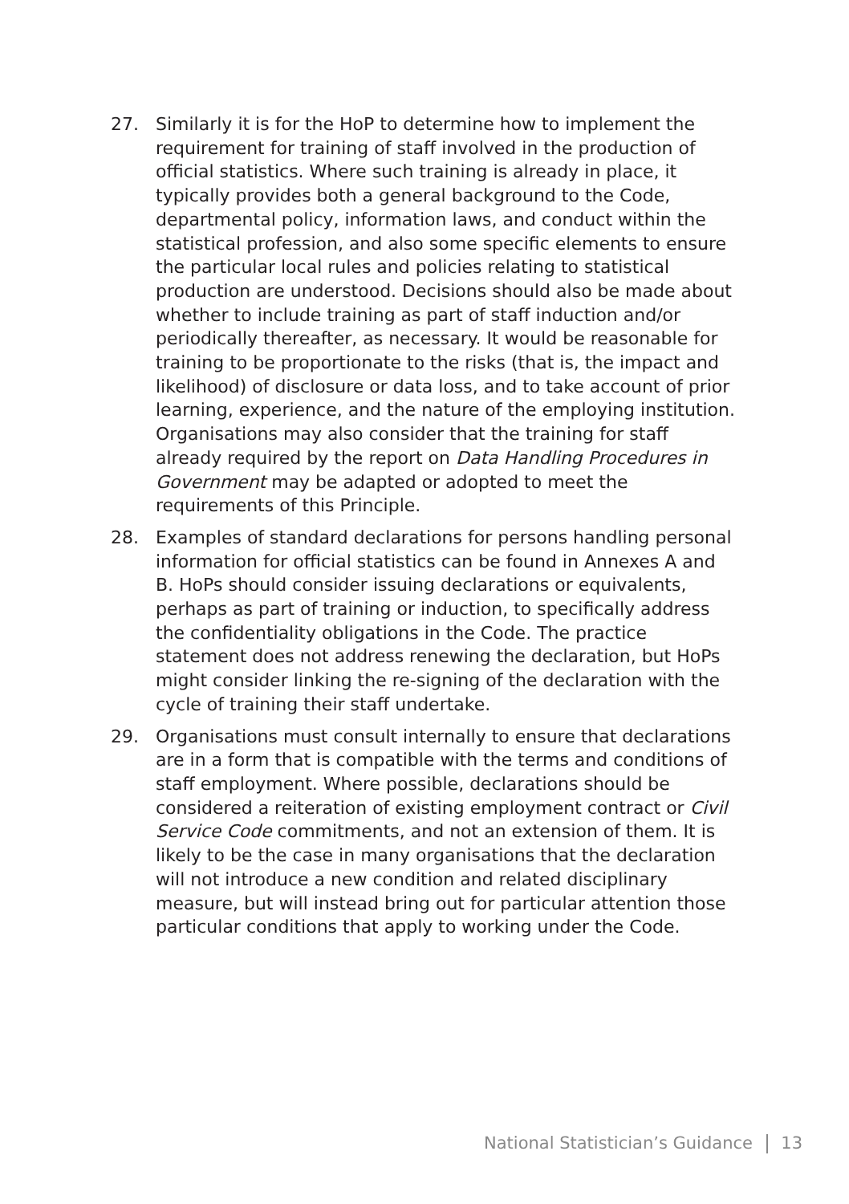27. Similarly it is for the HoP to determine how to implement the requirement for training of staff involved in the production of official statistics. Where such training is already in place, it typically provides both a general background to the Code, departmental policy, information laws, and conduct within the statistical profession, and also some specific elements to ensure the particular local rules and policies relating to statistical production are understood. Decisions should also be made about whether to include training as part of staff induction and/or periodically thereafter, as necessary. It would be reasonable for training to be proportionate to the risks (that is, the impact and likelihood) of disclosure or data loss, and to take account of prior learning, experience, and the nature of the employing institution. Organisations may also consider that the training for staff already required by the report on Data Handling Procedures in Government may be adapted or adopted to meet the requirements of this Principle.
28. Examples of standard declarations for persons handling personal information for official statistics can be found in Annexes A and B. HoPs should consider issuing declarations or equivalents, perhaps as part of training or induction, to specifically address the confidentiality obligations in the Code. The practice statement does not address renewing the declaration, but HoPs might consider linking the re-signing of the declaration with the cycle of training their staff undertake.
29. Organisations must consult internally to ensure that declarations are in a form that is compatible with the terms and conditions of staff employment. Where possible, declarations should be considered a reiteration of existing employment contract or Civil Service Code commitments, and not an extension of them. It is likely to be the case in many organisations that the declaration will not introduce a new condition and related disciplinary measure, but will instead bring out for particular attention those particular conditions that apply to working under the Code.
National Statistician’s Guidance 13